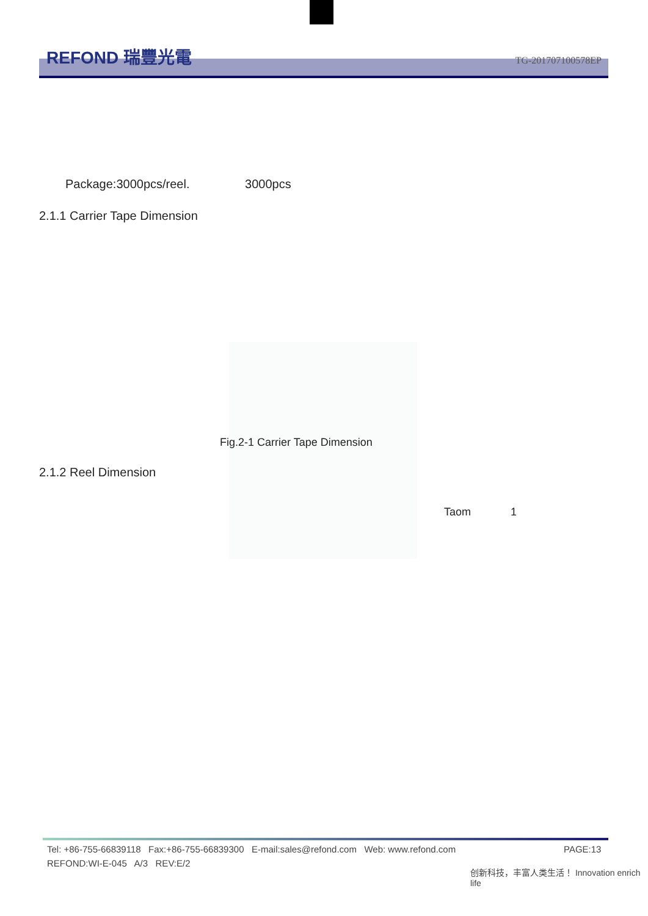REFOND 瑞豐光電 TG-201707100578EP
Package:3000pcs/reel. 3000pcs
2.1.1 Carrier Tape Dimension
Fig.2-1 Carrier Tape Dimension
2.1.2 Reel Dimension
Taom 1
Tel: +86-755-66839118 Fax:+86-755-66839300 E-mail:sales@refond.com Web: www.refond.com
PAGE:13
REFOND:WI-E-045 A/3 REV:E/2
创新科技，丰富人类生活！ Innovation enrich life